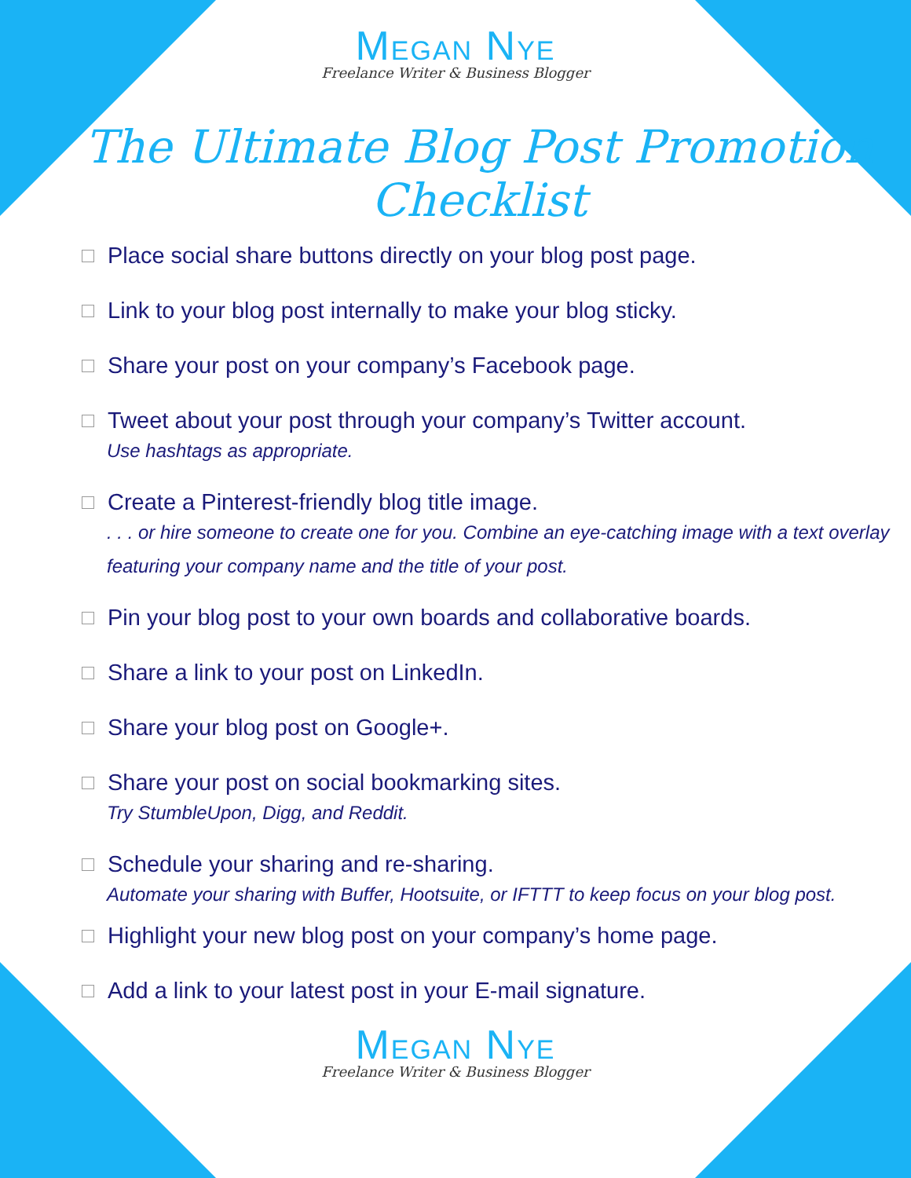MEGAN NYE
Freelance Writer & Business Blogger
The Ultimate Blog Post Promotion Checklist
Place social share buttons directly on your blog post page.
Link to your blog post internally to make your blog sticky.
Share your post on your company’s Facebook page.
Tweet about your post through your company’s Twitter account.
Use hashtags as appropriate.
Create a Pinterest-friendly blog title image.
. . . or hire someone to create one for you. Combine an eye-catching image with a text overlay featuring your company name and the title of your post.
Pin your blog post to your own boards and collaborative boards.
Share a link to your post on LinkedIn.
Share your blog post on Google+.
Share your post on social bookmarking sites.
Try StumbleUpon, Digg, and Reddit.
Schedule your sharing and re-sharing.
Automate your sharing with Buffer, Hootsuite, or IFTTT to keep focus on your blog post.
Highlight your new blog post on your company’s home page.
Add a link to your latest post in your E-mail signature.
MEGAN NYE
Freelance Writer & Business Blogger